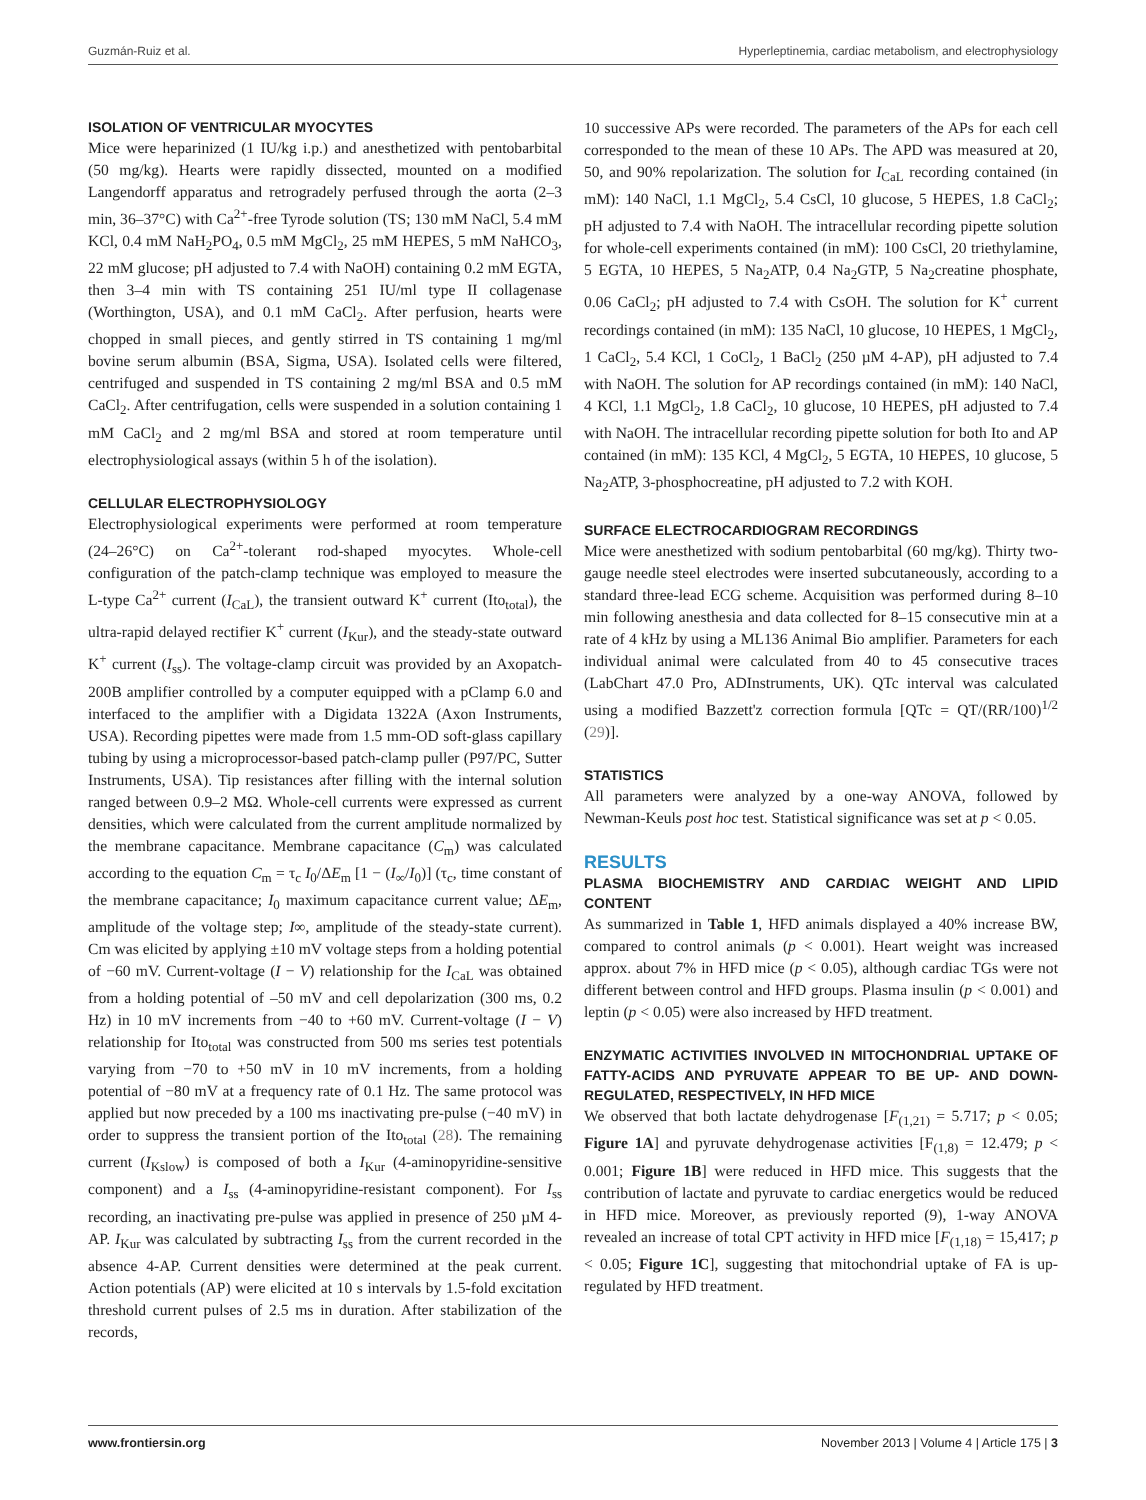Guzmán-Ruiz et al. Hyperleptinemia, cardiac metabolism, and electrophysiology
ISOLATION OF VENTRICULAR MYOCYTES
Mice were heparinized (1 IU/kg i.p.) and anesthetized with pentobarbital (50 mg/kg). Hearts were rapidly dissected, mounted on a modified Langendorff apparatus and retrogradely perfused through the aorta (2–3 min, 36–37°C) with Ca<sup>2+</sup>-free Tyrode solution (TS; 130 mM NaCl, 5.4 mM KCl, 0.4 mM NaH<sub>2</sub>PO<sub>4</sub>, 0.5 mM MgCl<sub>2</sub>, 25 mM HEPES, 5 mM NaHCO<sub>3</sub>, 22 mM glucose; pH adjusted to 7.4 with NaOH) containing 0.2 mM EGTA, then 3–4 min with TS containing 251 IU/ml type II collagenase (Worthington, USA), and 0.1 mM CaCl<sub>2</sub>. After perfusion, hearts were chopped in small pieces, and gently stirred in TS containing 1 mg/ml bovine serum albumin (BSA, Sigma, USA). Isolated cells were filtered, centrifuged and suspended in TS containing 2 mg/ml BSA and 0.5 mM CaCl<sub>2</sub>. After centrifugation, cells were suspended in a solution containing 1 mM CaCl<sub>2</sub> and 2 mg/ml BSA and stored at room temperature until electrophysiological assays (within 5 h of the isolation).
CELLULAR ELECTROPHYSIOLOGY
Electrophysiological experiments were performed at room temperature (24–26°C) on Ca<sup>2+</sup>-tolerant rod-shaped myocytes. Whole-cell configuration of the patch-clamp technique was employed to measure the L-type Ca<sup>2+</sup> current (I<sub>CaL</sub>), the transient outward K<sup>+</sup> current (Ito<sub>total</sub>), the ultra-rapid delayed rectifier K<sup>+</sup> current (I<sub>Kur</sub>), and the steady-state outward K<sup>+</sup> current (I<sub>ss</sub>). The voltage-clamp circuit was provided by an Axopatch-200B amplifier controlled by a computer equipped with a pClamp 6.0 and interfaced to the amplifier with a Digidata 1322A (Axon Instruments, USA). Recording pipettes were made from 1.5 mm-OD soft-glass capillary tubing by using a microprocessor-based patch-clamp puller (P97/PC, Sutter Instruments, USA). Tip resistances after filling with the internal solution ranged between 0.9–2 MΩ. Whole-cell currents were expressed as current densities, which were calculated from the current amplitude normalized by the membrane capacitance. Membrane capacitance (C<sub>m</sub>) was calculated according to the equation C<sub>m</sub> = τ<sub>c</sub> I<sub>0</sub>/ΔE<sub>m</sub> [1 − (I<sub>∞</sub>/I<sub>0</sub>)] (τ<sub>c</sub>, time constant of the membrane capacitance; I<sub>0</sub> maximum capacitance current value; ΔE<sub>m</sub>, amplitude of the voltage step; I∞, amplitude of the steady-state current). Cm was elicited by applying ±10 mV voltage steps from a holding potential of −60 mV. Current-voltage (I − V) relationship for the I<sub>CaL</sub> was obtained from a holding potential of –50 mV and cell depolarization (300 ms, 0.2 Hz) in 10 mV increments from −40 to +60 mV. Current-voltage (I − V) relationship for Ito<sub>total</sub> was constructed from 500 ms series test potentials varying from −70 to +50 mV in 10 mV increments, from a holding potential of −80 mV at a frequency rate of 0.1 Hz. The same protocol was applied but now preceded by a 100 ms inactivating pre-pulse (−40 mV) in order to suppress the transient portion of the Ito<sub>total</sub> (28). The remaining current (I<sub>Kslow</sub>) is composed of both a I<sub>Kur</sub> (4-aminopyridine-sensitive component) and a I<sub>ss</sub> (4-aminopyridine-resistant component). For I<sub>ss</sub> recording, an inactivating pre-pulse was applied in presence of 250 µM 4-AP. I<sub>Kur</sub> was calculated by subtracting I<sub>ss</sub> from the current recorded in the absence 4-AP. Current densities were determined at the peak current. Action potentials (AP) were elicited at 10 s intervals by 1.5-fold excitation threshold current pulses of 2.5 ms in duration. After stabilization of the records,
10 successive APs were recorded. The parameters of the APs for each cell corresponded to the mean of these 10 APs. The APD was measured at 20, 50, and 90% repolarization. The solution for I<sub>CaL</sub> recording contained (in mM): 140 NaCl, 1.1 MgCl<sub>2</sub>, 5.4 CsCl, 10 glucose, 5 HEPES, 1.8 CaCl<sub>2</sub>; pH adjusted to 7.4 with NaOH. The intracellular recording pipette solution for whole-cell experiments contained (in mM): 100 CsCl, 20 triethylamine, 5 EGTA, 10 HEPES, 5 Na<sub>2</sub>ATP, 0.4 Na<sub>2</sub>GTP, 5 Na<sub>2</sub>creatine phosphate, 0.06 CaCl<sub>2</sub>; pH adjusted to 7.4 with CsOH. The solution for K<sup>+</sup> current recordings contained (in mM): 135 NaCl, 10 glucose, 10 HEPES, 1 MgCl<sub>2</sub>, 1 CaCl<sub>2</sub>, 5.4 KCl, 1 CoCl<sub>2</sub>, 1 BaCl<sub>2</sub> (250 µM 4-AP), pH adjusted to 7.4 with NaOH. The solution for AP recordings contained (in mM): 140 NaCl, 4 KCl, 1.1 MgCl<sub>2</sub>, 1.8 CaCl<sub>2</sub>, 10 glucose, 10 HEPES, pH adjusted to 7.4 with NaOH. The intracellular recording pipette solution for both Ito and AP contained (in mM): 135 KCl, 4 MgCl<sub>2</sub>, 5 EGTA, 10 HEPES, 10 glucose, 5 Na<sub>2</sub>ATP, 3-phosphocreatine, pH adjusted to 7.2 with KOH.
SURFACE ELECTROCARDIOGRAM RECORDINGS
Mice were anesthetized with sodium pentobarbital (60 mg/kg). Thirty two-gauge needle steel electrodes were inserted subcutaneously, according to a standard three-lead ECG scheme. Acquisition was performed during 8–10 min following anesthesia and data collected for 8–15 consecutive min at a rate of 4 kHz by using a ML136 Animal Bio amplifier. Parameters for each individual animal were calculated from 40 to 45 consecutive traces (LabChart 47.0 Pro, ADInstruments, UK). QTc interval was calculated using a modified Bazzett'z correction formula [QTc = QT/(RR/100)<sup>1/2</sup> (29)].
STATISTICS
All parameters were analyzed by a one-way ANOVA, followed by Newman-Keuls post hoc test. Statistical significance was set at p < 0.05.
RESULTS
PLASMA BIOCHEMISTRY AND CARDIAC WEIGHT AND LIPID CONTENT
As summarized in Table 1, HFD animals displayed a 40% increase BW, compared to control animals (p < 0.001). Heart weight was increased approx. about 7% in HFD mice (p < 0.05), although cardiac TGs were not different between control and HFD groups. Plasma insulin (p < 0.001) and leptin (p < 0.05) were also increased by HFD treatment.
ENZYMATIC ACTIVITIES INVOLVED IN MITOCHONDRIAL UPTAKE OF FATTY-ACIDS AND PYRUVATE APPEAR TO BE UP- AND DOWN-REGULATED, RESPECTIVELY, IN HFD MICE
We observed that both lactate dehydrogenase [F<sub>(1,21)</sub> = 5.717; p < 0.05; Figure 1A] and pyruvate dehydrogenase activities [F<sub>(1,8)</sub> = 12.479; p < 0.001; Figure 1B] were reduced in HFD mice. This suggests that the contribution of lactate and pyruvate to cardiac energetics would be reduced in HFD mice. Moreover, as previously reported (9), 1-way ANOVA revealed an increase of total CPT activity in HFD mice [F<sub>(1,18)</sub> = 15,417; p < 0.05; Figure 1C], suggesting that mitochondrial uptake of FA is up-regulated by HFD treatment.
www.frontiersin.org November 2013 | Volume 4 | Article 175 | 3